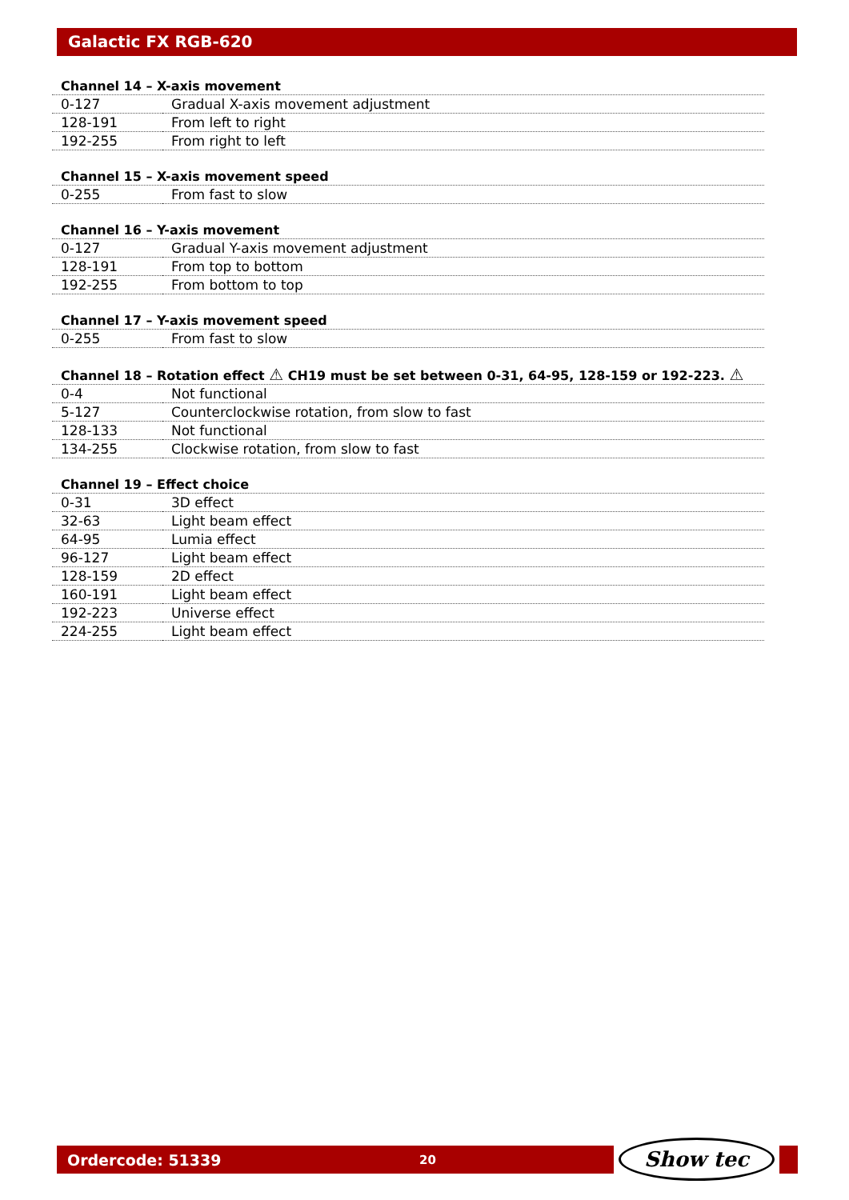Galactic FX RGB-620
Channel 14 – X-axis movement
| 0-127 | Gradual X-axis movement adjustment |
| 128-191 | From left to right |
| 192-255 | From right to left |
Channel 15 – X-axis movement speed
| 0-255 | From fast to slow |
Channel 16 – Y-axis movement
| 0-127 | Gradual Y-axis movement adjustment |
| 128-191 | From top to bottom |
| 192-255 | From bottom to top |
Channel 17 – Y-axis movement speed
| 0-255 | From fast to slow |
Channel 18 – Rotation effect ⚠ CH19 must be set between 0-31, 64-95, 128-159 or 192-223. ⚠
| 0-4 | Not functional |
| 5-127 | Counterclockwise rotation, from slow to fast |
| 128-133 | Not functional |
| 134-255 | Clockwise rotation, from slow to fast |
Channel 19 – Effect choice
| 0-31 | 3D effect |
| 32-63 | Light beam effect |
| 64-95 | Lumia effect |
| 96-127 | Light beam effect |
| 128-159 | 2D effect |
| 160-191 | Light beam effect |
| 192-223 | Universe effect |
| 224-255 | Light beam effect |
Ordercode: 51339 20 Show tec